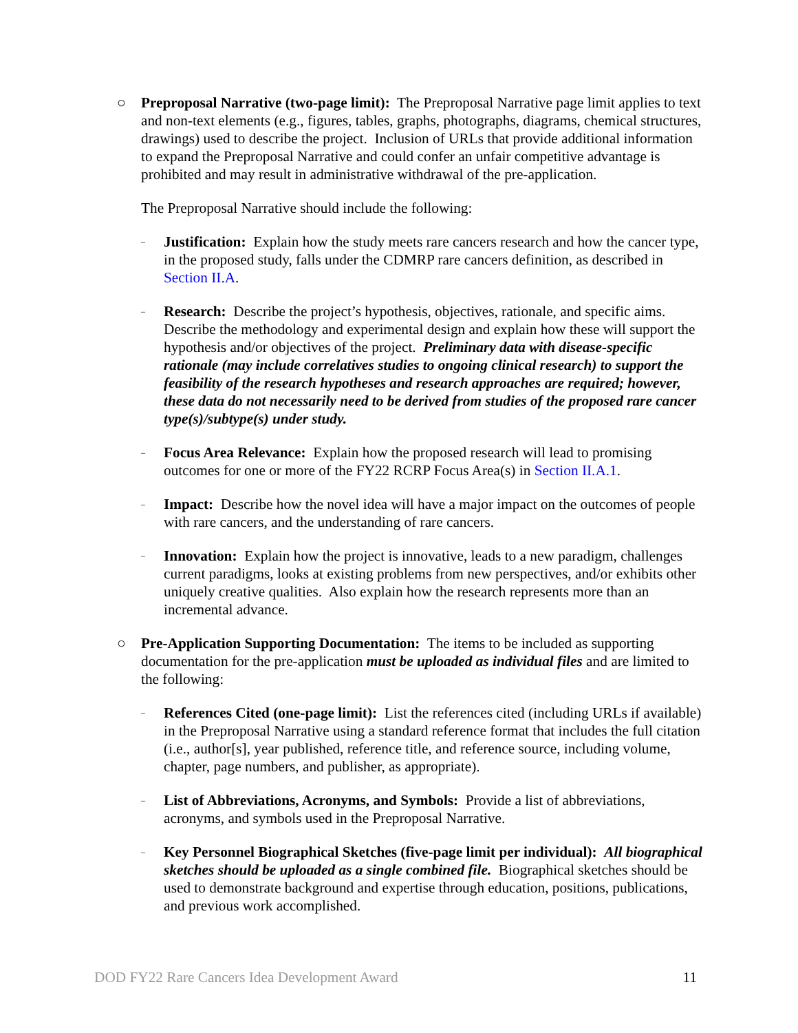○ Preproposal Narrative (two-page limit): The Preproposal Narrative page limit applies to text and non-text elements (e.g., figures, tables, graphs, photographs, diagrams, chemical structures, drawings) used to describe the project. Inclusion of URLs that provide additional information to expand the Preproposal Narrative and could confer an unfair competitive advantage is prohibited and may result in administrative withdrawal of the pre-application.
The Preproposal Narrative should include the following:
–
Justification: Explain how the study meets rare cancers research and how the cancer type, in the proposed study, falls under the CDMRP rare cancers definition, as described in Section II.A.
–
Research: Describe the project’s hypothesis, objectives, rationale, and specific aims. Describe the methodology and experimental design and explain how these will support the hypothesis and/or objectives of the project. Preliminary data with disease-specific rationale (may include correlatives studies to ongoing clinical research) to support the feasibility of the research hypotheses and research approaches are required; however, these data do not necessarily need to be derived from studies of the proposed rare cancer type(s)/subtype(s) under study.
–
Focus Area Relevance: Explain how the proposed research will lead to promising outcomes for one or more of the FY22 RCRP Focus Area(s) in Section II.A.1.
–
Impact: Describe how the novel idea will have a major impact on the outcomes of people with rare cancers, and the understanding of rare cancers.
–
Innovation: Explain how the project is innovative, leads to a new paradigm, challenges current paradigms, looks at existing problems from new perspectives, and/or exhibits other uniquely creative qualities. Also explain how the research represents more than an incremental advance.
○ Pre-Application Supporting Documentation: The items to be included as supporting documentation for the pre-application must be uploaded as individual files and are limited to the following:
–
References Cited (one-page limit): List the references cited (including URLs if available) in the Preproposal Narrative using a standard reference format that includes the full citation (i.e., author[s], year published, reference title, and reference source, including volume, chapter, page numbers, and publisher, as appropriate).
–
List of Abbreviations, Acronyms, and Symbols: Provide a list of abbreviations, acronyms, and symbols used in the Preproposal Narrative.
–
Key Personnel Biographical Sketches (five-page limit per individual): All biographical sketches should be uploaded as a single combined file. Biographical sketches should be used to demonstrate background and expertise through education, positions, publications, and previous work accomplished.
DOD FY22 Rare Cancers Idea Development Award 11